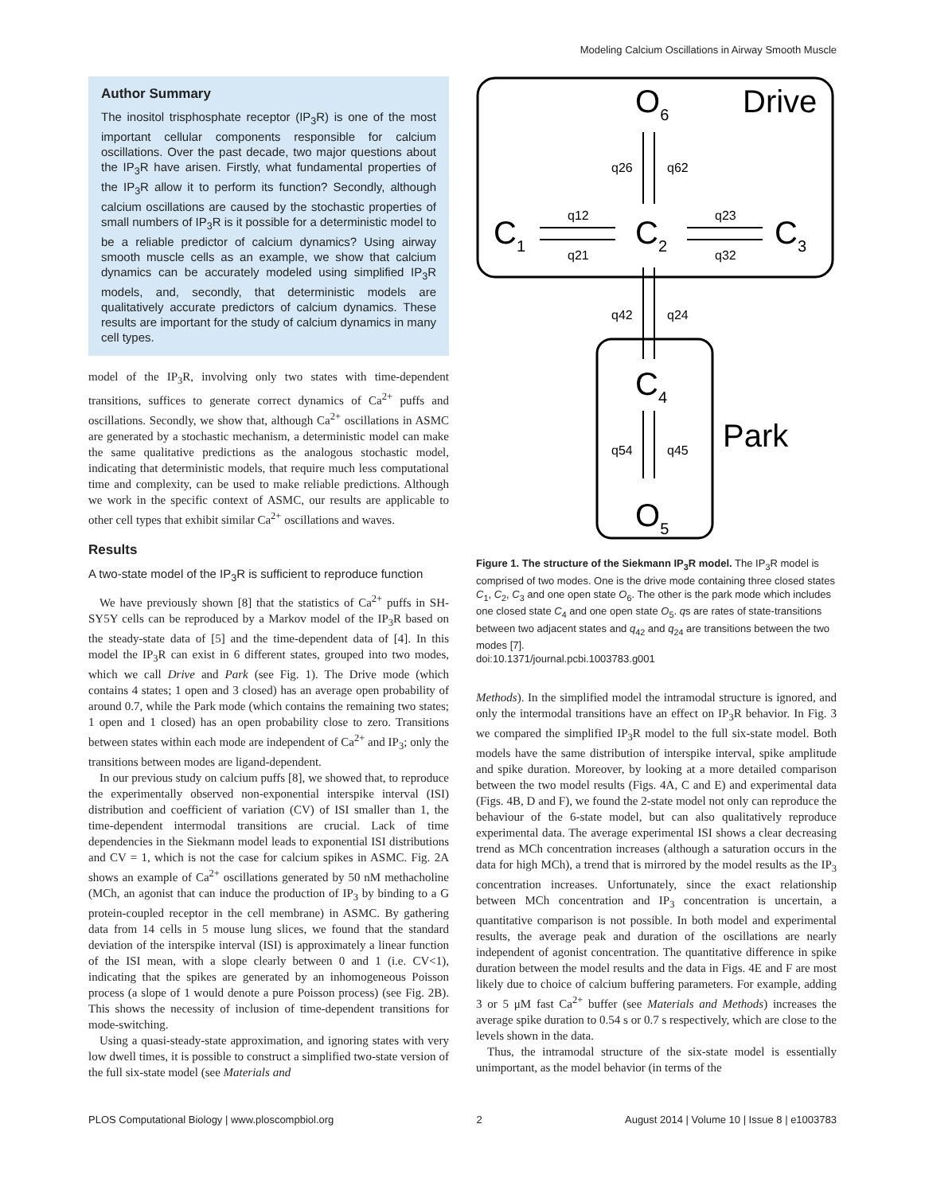Modeling Calcium Oscillations in Airway Smooth Muscle
Author Summary
The inositol trisphosphate receptor (IP<sub>3</sub>R) is one of the most important cellular components responsible for calcium oscillations. Over the past decade, two major questions about the IP<sub>3</sub>R have arisen. Firstly, what fundamental properties of the IP<sub>3</sub>R allow it to perform its function? Secondly, although calcium oscillations are caused by the stochastic properties of small numbers of IP<sub>3</sub>R is it possible for a deterministic model to be a reliable predictor of calcium dynamics? Using airway smooth muscle cells as an example, we show that calcium dynamics can be accurately modeled using simplified IP<sub>3</sub>R models, and, secondly, that deterministic models are qualitatively accurate predictors of calcium dynamics. These results are important for the study of calcium dynamics in many cell types.
model of the IP<sub>3</sub>R, involving only two states with time-dependent transitions, suffices to generate correct dynamics of Ca<sup>2+</sup> puffs and oscillations. Secondly, we show that, although Ca<sup>2+</sup> oscillations in ASMC are generated by a stochastic mechanism, a deterministic model can make the same qualitative predictions as the analogous stochastic model, indicating that deterministic models, that require much less computational time and complexity, can be used to make reliable predictions. Although we work in the specific context of ASMC, our results are applicable to other cell types that exhibit similar Ca<sup>2+</sup> oscillations and waves.
Results
A two-state model of the IP<sub>3</sub>R is sufficient to reproduce function
We have previously shown [8] that the statistics of Ca<sup>2+</sup> puffs in SH-SY5Y cells can be reproduced by a Markov model of the IP<sub>3</sub>R based on the steady-state data of [5] and the time-dependent data of [4]. In this model the IP<sub>3</sub>R can exist in 6 different states, grouped into two modes, which we call Drive and Park (see Fig. 1). The Drive mode (which contains 4 states; 1 open and 3 closed) has an average open probability of around 0.7, while the Park mode (which contains the remaining two states; 1 open and 1 closed) has an open probability close to zero. Transitions between states within each mode are independent of Ca<sup>2+</sup> and IP<sub>3</sub>; only the transitions between modes are ligand-dependent.
In our previous study on calcium puffs [8], we showed that, to reproduce the experimentally observed non-exponential interspike interval (ISI) distribution and coefficient of variation (CV) of ISI smaller than 1, the time-dependent intermodal transitions are crucial. Lack of time dependencies in the Siekmann model leads to exponential ISI distributions and CV = 1, which is not the case for calcium spikes in ASMC. Fig. 2A shows an example of Ca<sup>2+</sup> oscillations generated by 50 nM methacholine (MCh, an agonist that can induce the production of IP<sub>3</sub> by binding to a G protein-coupled receptor in the cell membrane) in ASMC. By gathering data from 14 cells in 5 mouse lung slices, we found that the standard deviation of the interspike interval (ISI) is approximately a linear function of the ISI mean, with a slope clearly between 0 and 1 (i.e. CV<1), indicating that the spikes are generated by an inhomogeneous Poisson process (a slope of 1 would denote a pure Poisson process) (see Fig. 2B). This shows the necessity of inclusion of time-dependent transitions for mode-switching.
Using a quasi-steady-state approximation, and ignoring states with very low dwell times, it is possible to construct a simplified two-state version of the full six-state model (see Materials and
O6
Drive
C1
C2
C3
C4
O5
Park
q26
q62
q12
q21
q23
q32
q42
q24
q54
q45
Figure 1. The structure of the Siekmann IP<sub>3</sub>R model. The IP<sub>3</sub>R model is comprised of two modes. One is the drive mode containing three closed states C<sub>1</sub>, C<sub>2</sub>, C<sub>3</sub> and one open state O<sub>6</sub>. The other is the park mode which includes one closed state C<sub>4</sub> and one open state O<sub>5</sub>. qs are rates of state-transitions between two adjacent states and q<sub>42</sub> and q<sub>24</sub> are transitions between the two modes [7].
doi:10.1371/journal.pcbi.1003783.g001
Methods). In the simplified model the intramodal structure is ignored, and only the intermodal transitions have an effect on IP<sub>3</sub>R behavior. In Fig. 3 we compared the simplified IP<sub>3</sub>R model to the full six-state model. Both models have the same distribution of interspike interval, spike amplitude and spike duration. Moreover, by looking at a more detailed comparison between the two model results (Figs. 4A, C and E) and experimental data (Figs. 4B, D and F), we found the 2-state model not only can reproduce the behaviour of the 6-state model, but can also qualitatively reproduce experimental data. The average experimental ISI shows a clear decreasing trend as MCh concentration increases (although a saturation occurs in the data for high MCh), a trend that is mirrored by the model results as the IP<sub>3</sub> concentration increases. Unfortunately, since the exact relationship between MCh concentration and IP<sub>3</sub> concentration is uncertain, a quantitative comparison is not possible. In both model and experimental results, the average peak and duration of the oscillations are nearly independent of agonist concentration. The quantitative difference in spike duration between the model results and the data in Figs. 4E and F are most likely due to choice of calcium buffering parameters. For example, adding 3 or 5 μM fast Ca<sup>2+</sup> buffer (see Materials and Methods) increases the average spike duration to 0.54 s or 0.7 s respectively, which are close to the levels shown in the data.
Thus, the intramodal structure of the six-state model is essentially unimportant, as the model behavior (in terms of the
PLOS Computational Biology | www.ploscompbiol.org 2 August 2014 | Volume 10 | Issue 8 | e1003783